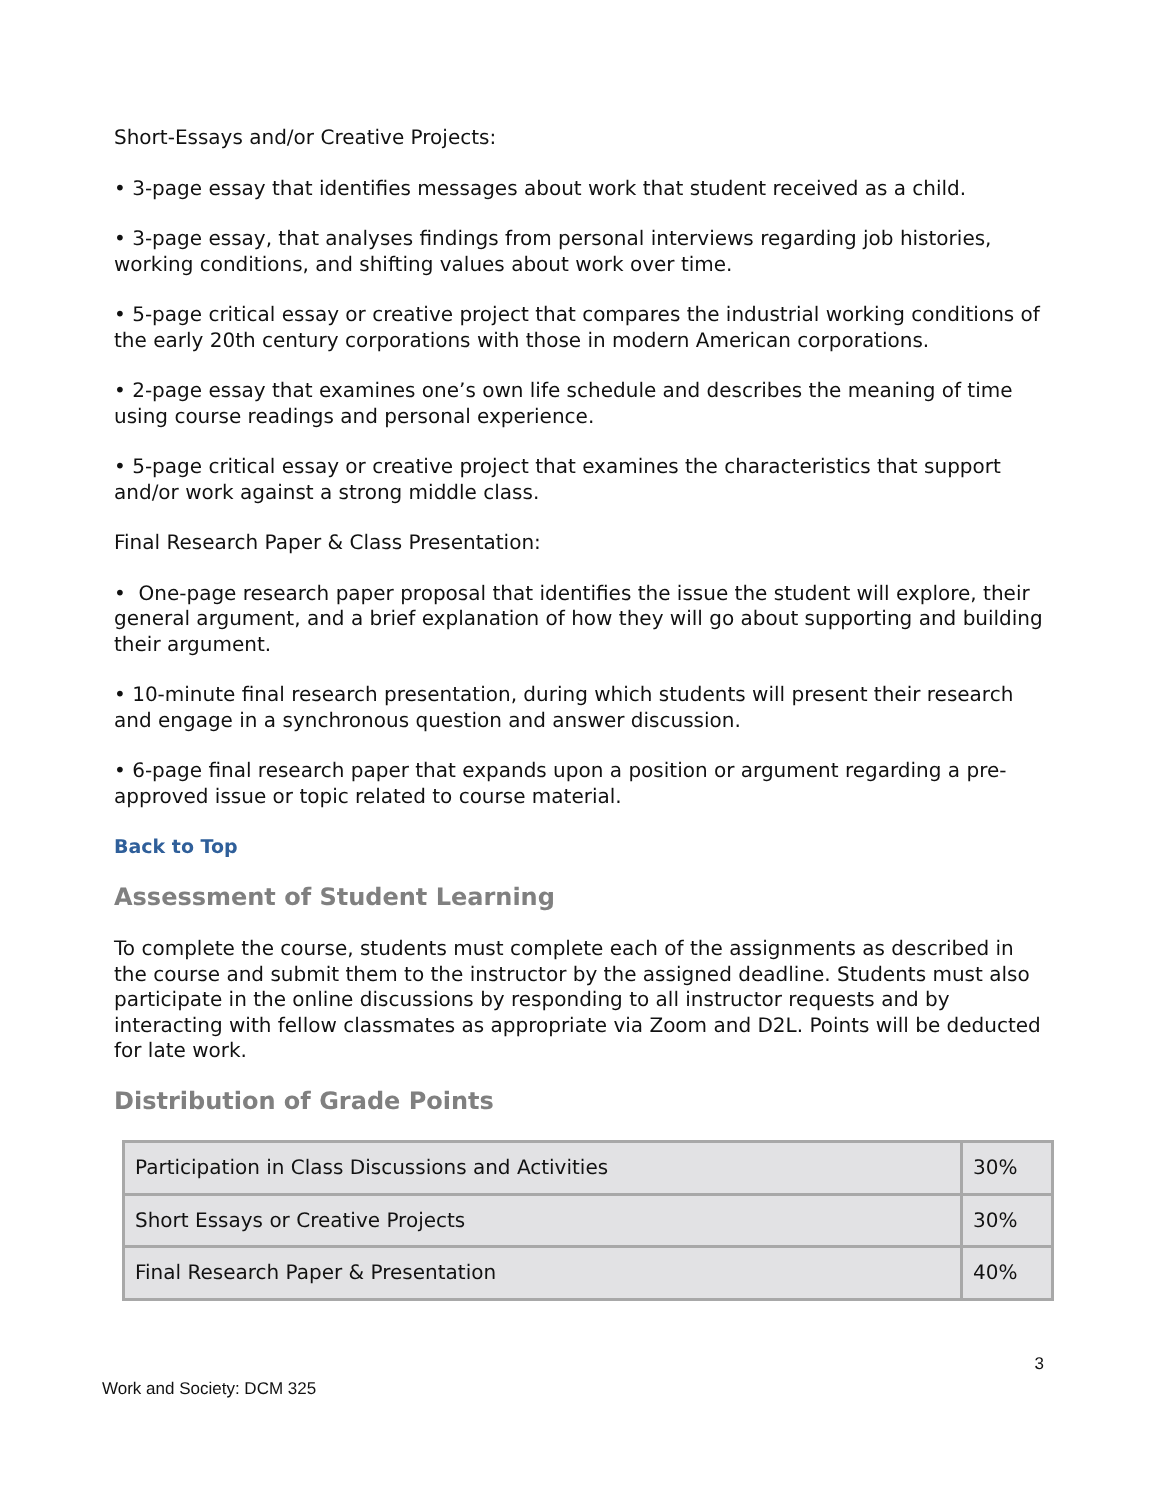Short-Essays and/or Creative Projects:
• 3-page essay that identifies messages about work that student received as a child.
• 3-page essay, that analyses findings from personal interviews regarding job histories, working conditions, and shifting values about work over time.
• 5-page critical essay or creative project that compares the industrial working conditions of the early 20th century corporations with those in modern American corporations.
• 2-page essay that examines one’s own life schedule and describes the meaning of time using course readings and personal experience.
• 5-page critical essay or creative project that examines the characteristics that support and/or work against a strong middle class.
Final Research Paper & Class Presentation:
• One-page research paper proposal that identifies the issue the student will explore, their general argument, and a brief explanation of how they will go about supporting and building their argument.
• 10-minute final research presentation, during which students will present their research and engage in a synchronous question and answer discussion.
• 6-page final research paper that expands upon a position or argument regarding a pre-approved issue or topic related to course material.
Back to Top
Assessment of Student Learning
To complete the course, students must complete each of the assignments as described in the course and submit them to the instructor by the assigned deadline. Students must also participate in the online discussions by responding to all instructor requests and by interacting with fellow classmates as appropriate via Zoom and D2L. Points will be deducted for late work.
Distribution of Grade Points
| Participation in Class Discussions and Activities | 30% |
| Short Essays or Creative Projects | 30% |
| Final Research Paper & Presentation | 40% |
3
Work and Society: DCM 325